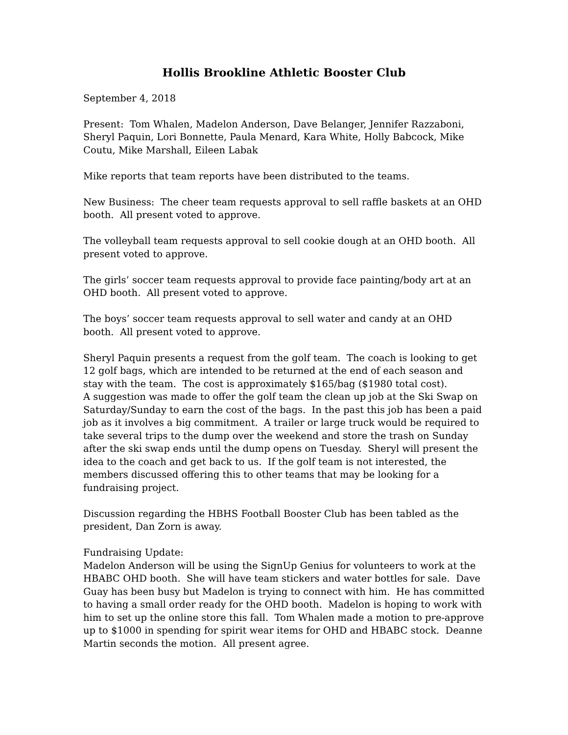Hollis Brookline Athletic Booster Club
September 4, 2018
Present: Tom Whalen, Madelon Anderson, Dave Belanger, Jennifer Razzaboni, Sheryl Paquin, Lori Bonnette, Paula Menard, Kara White, Holly Babcock, Mike Coutu, Mike Marshall, Eileen Labak
Mike reports that team reports have been distributed to the teams.
New Business: The cheer team requests approval to sell raffle baskets at an OHD booth. All present voted to approve.
The volleyball team requests approval to sell cookie dough at an OHD booth. All present voted to approve.
The girls’ soccer team requests approval to provide face painting/body art at an OHD booth. All present voted to approve.
The boys’ soccer team requests approval to sell water and candy at an OHD booth. All present voted to approve.
Sheryl Paquin presents a request from the golf team. The coach is looking to get 12 golf bags, which are intended to be returned at the end of each season and stay with the team. The cost is approximately $165/bag ($1980 total cost).
A suggestion was made to offer the golf team the clean up job at the Ski Swap on Saturday/Sunday to earn the cost of the bags. In the past this job has been a paid job as it involves a big commitment. A trailer or large truck would be required to take several trips to the dump over the weekend and store the trash on Sunday after the ski swap ends until the dump opens on Tuesday. Sheryl will present the idea to the coach and get back to us. If the golf team is not interested, the members discussed offering this to other teams that may be looking for a fundraising project.
Discussion regarding the HBHS Football Booster Club has been tabled as the president, Dan Zorn is away.
Fundraising Update:
Madelon Anderson will be using the SignUp Genius for volunteers to work at the HBABC OHD booth. She will have team stickers and water bottles for sale. Dave Guay has been busy but Madelon is trying to connect with him. He has committed to having a small order ready for the OHD booth. Madelon is hoping to work with him to set up the online store this fall. Tom Whalen made a motion to pre-approve up to $1000 in spending for spirit wear items for OHD and HBABC stock. Deanne Martin seconds the motion. All present agree.